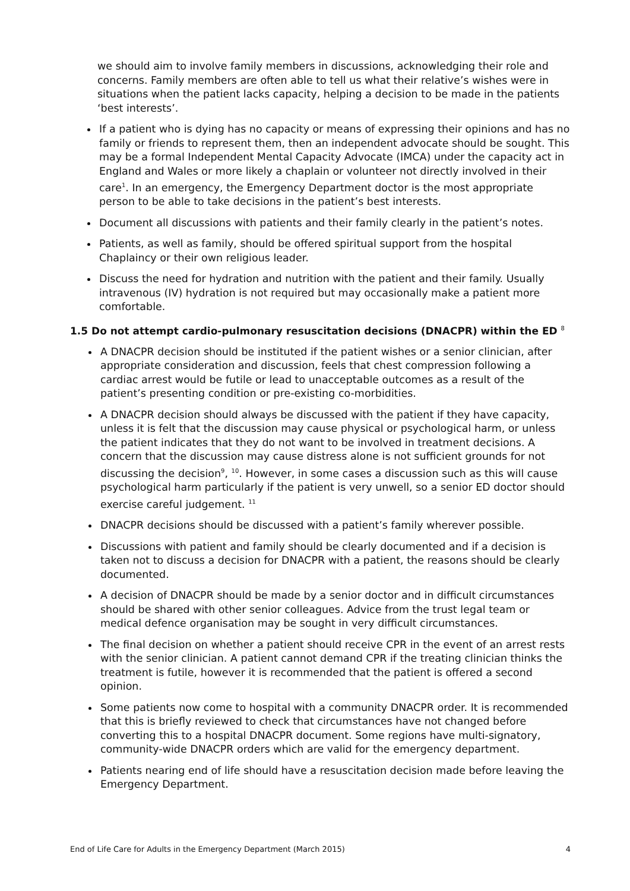we should aim to involve family members in discussions, acknowledging their role and concerns. Family members are often able to tell us what their relative’s wishes were in situations when the patient lacks capacity, helping a decision to be made in the patients ‘best interests’.
If a patient who is dying has no capacity or means of expressing their opinions and has no family or friends to represent them, then an independent advocate should be sought. This may be a formal Independent Mental Capacity Advocate (IMCA) under the capacity act in England and Wales or more likely a chaplain or volunteer not directly involved in their care<sup>1</sup>. In an emergency, the Emergency Department doctor is the most appropriate person to be able to take decisions in the patient’s best interests.
Document all discussions with patients and their family clearly in the patient’s notes.
Patients, as well as family, should be offered spiritual support from the hospital Chaplaincy or their own religious leader.
Discuss the need for hydration and nutrition with the patient and their family. Usually intravenous (IV) hydration is not required but may occasionally make a patient more comfortable.
1.5 Do not attempt cardio-pulmonary resuscitation decisions (DNACPR) within the ED <sup>8</sup>
A DNACPR decision should be instituted if the patient wishes or a senior clinician, after appropriate consideration and discussion, feels that chest compression following a cardiac arrest would be futile or lead to unacceptable outcomes as a result of the patient’s presenting condition or pre-existing co-morbidities.
A DNACPR decision should always be discussed with the patient if they have capacity, unless it is felt that the discussion may cause physical or psychological harm, or unless the patient indicates that they do not want to be involved in treatment decisions. A concern that the discussion may cause distress alone is not sufficient grounds for not discussing the decision<sup>9</sup>, <sup>10</sup>. However, in some cases a discussion such as this will cause psychological harm particularly if the patient is very unwell, so a senior ED doctor should exercise careful judgement. <sup>11</sup>
DNACPR decisions should be discussed with a patient’s family wherever possible.
Discussions with patient and family should be clearly documented and if a decision is taken not to discuss a decision for DNACPR with a patient, the reasons should be clearly documented.
A decision of DNACPR should be made by a senior doctor and in difficult circumstances should be shared with other senior colleagues. Advice from the trust legal team or medical defence organisation may be sought in very difficult circumstances.
The final decision on whether a patient should receive CPR in the event of an arrest rests with the senior clinician. A patient cannot demand CPR if the treating clinician thinks the treatment is futile, however it is recommended that the patient is offered a second opinion.
Some patients now come to hospital with a community DNACPR order. It is recommended that this is briefly reviewed to check that circumstances have not changed before converting this to a hospital DNACPR document. Some regions have multi-signatory, community-wide DNACPR orders which are valid for the emergency department.
Patients nearing end of life should have a resuscitation decision made before leaving the Emergency Department.
End of Life Care for Adults in the Emergency Department (March 2015) 4